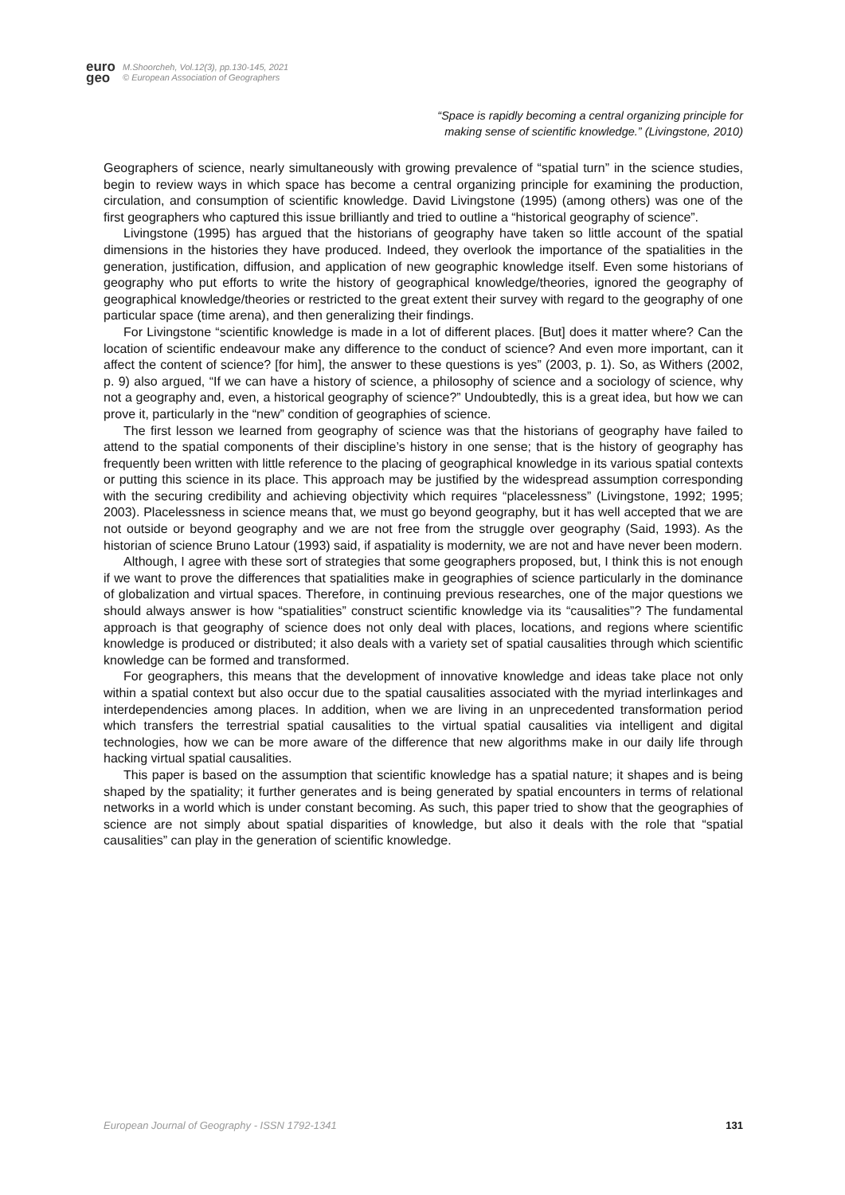euro
geo
M.Shoorcheh, Vol.12(3), pp.130-145, 2021
© European Association of Geographers
“Space is rapidly becoming a central organizing principle for
making sense of scientific knowledge.” (Livingstone, 2010)
Geographers of science, nearly simultaneously with growing prevalence of “spatial turn” in the science studies, begin to review ways in which space has become a central organizing principle for examining the production, circulation, and consumption of scientific knowledge. David Livingstone (1995) (among others) was one of the first geographers who captured this issue brilliantly and tried to outline a “historical geography of science”.
Livingstone (1995) has argued that the historians of geography have taken so little account of the spatial dimensions in the histories they have produced. Indeed, they overlook the importance of the spatialities in the generation, justification, diffusion, and application of new geographic knowledge itself. Even some historians of geography who put efforts to write the history of geographical knowledge/theories, ignored the geography of geographical knowledge/theories or restricted to the great extent their survey with regard to the geography of one particular space (time arena), and then generalizing their findings.
For Livingstone “scientific knowledge is made in a lot of different places. [But] does it matter where? Can the location of scientific endeavour make any difference to the conduct of science? And even more important, can it affect the content of science? [for him], the answer to these questions is yes” (2003, p. 1). So, as Withers (2002, p. 9) also argued, “If we can have a history of science, a philosophy of science and a sociology of science, why not a geography and, even, a historical geography of science?” Undoubtedly, this is a great idea, but how we can prove it, particularly in the “new” condition of geographies of science.
The first lesson we learned from geography of science was that the historians of geography have failed to attend to the spatial components of their discipline’s history in one sense; that is the history of geography has frequently been written with little reference to the placing of geographical knowledge in its various spatial contexts or putting this science in its place. This approach may be justified by the widespread assumption corresponding with the securing credibility and achieving objectivity which requires “placelessness” (Livingstone, 1992; 1995; 2003). Placelessness in science means that, we must go beyond geography, but it has well accepted that we are not outside or beyond geography and we are not free from the struggle over geography (Said, 1993). As the historian of science Bruno Latour (1993) said, if aspatiality is modernity, we are not and have never been modern.
Although, I agree with these sort of strategies that some geographers proposed, but, I think this is not enough if we want to prove the differences that spatialities make in geographies of science particularly in the dominance of globalization and virtual spaces. Therefore, in continuing previous researches, one of the major questions we should always answer is how “spatialities” construct scientific knowledge via its “causalities”? The fundamental approach is that geography of science does not only deal with places, locations, and regions where scientific knowledge is produced or distributed; it also deals with a variety set of spatial causalities through which scientific knowledge can be formed and transformed.
For geographers, this means that the development of innovative knowledge and ideas take place not only within a spatial context but also occur due to the spatial causalities associated with the myriad interlinkages and interdependencies among places. In addition, when we are living in an unprecedented transformation period which transfers the terrestrial spatial causalities to the virtual spatial causalities via intelligent and digital technologies, how we can be more aware of the difference that new algorithms make in our daily life through hacking virtual spatial causalities.
This paper is based on the assumption that scientific knowledge has a spatial nature; it shapes and is being shaped by the spatiality; it further generates and is being generated by spatial encounters in terms of relational networks in a world which is under constant becoming. As such, this paper tried to show that the geographies of science are not simply about spatial disparities of knowledge, but also it deals with the role that “spatial causalities” can play in the generation of scientific knowledge.
European Journal of Geography - ISSN 1792-1341 131